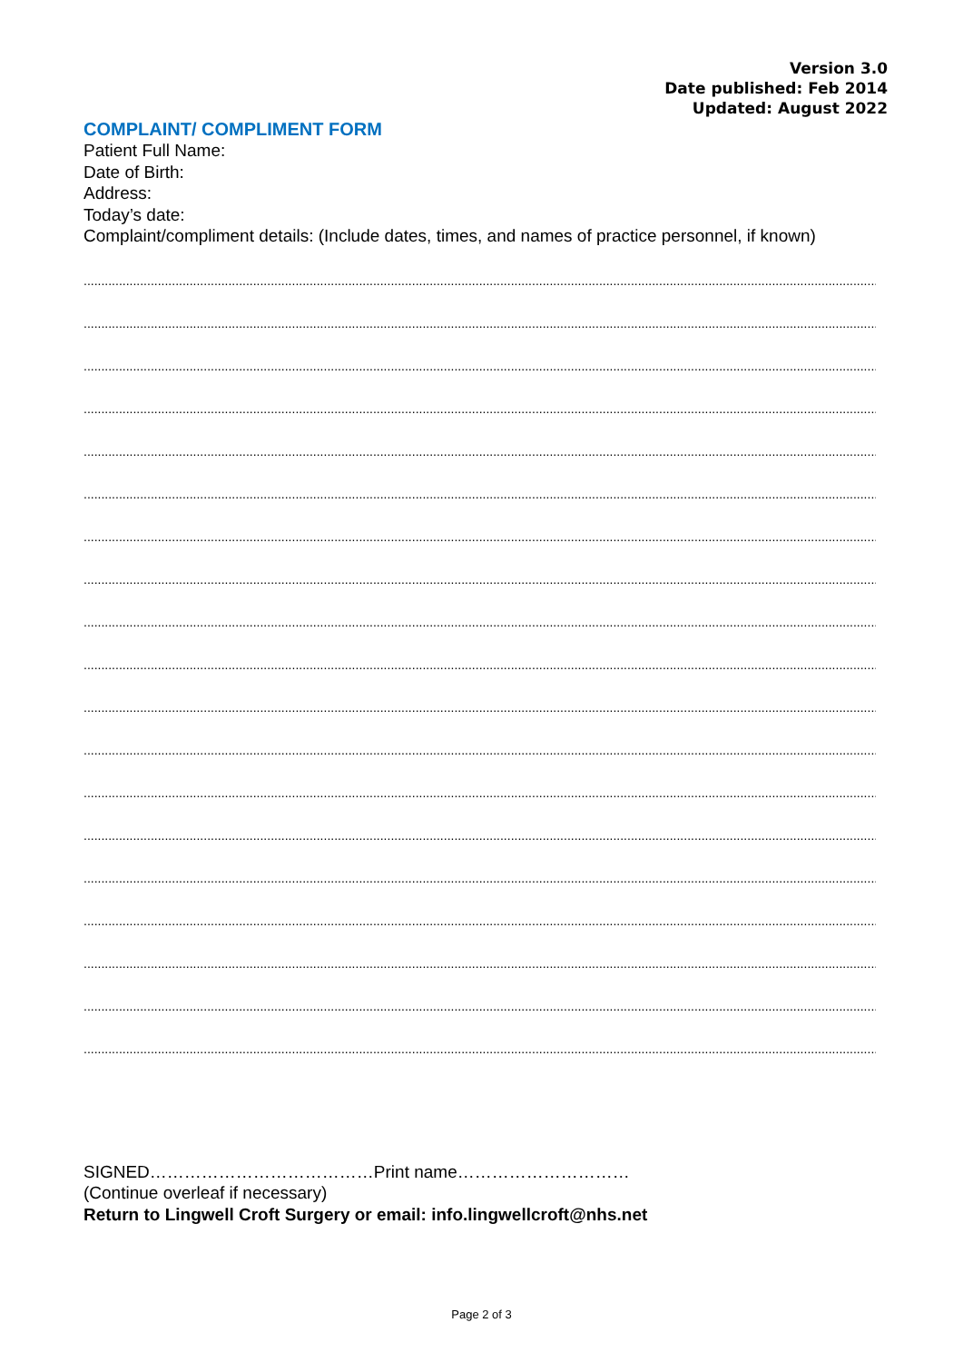Version 3.0
Date published: Feb 2014
Updated: August 2022
COMPLAINT/ COMPLIMENT FORM
Patient Full Name:
Date of Birth:
Address:
Today’s date:
Complaint/compliment details: (Include dates, times, and names of practice personnel, if known)
.........................................................................................................................................................................................................................................................
.........................................................................................................................................................................................................................................................
.........................................................................................................................................................................................................................................................
.........................................................................................................................................................................................................................................................
.........................................................................................................................................................................................................................................................
.........................................................................................................................................................................................................................................................
.........................................................................................................................................................................................................................................................
.........................................................................................................................................................................................................................................................
.........................................................................................................................................................................................................................................................
.........................................................................................................................................................................................................................................................
.........................................................................................................................................................................................................................................................
.........................................................................................................................................................................................................................................................
.........................................................................................................................................................................................................................................................
.........................................................................................................................................................................................................................................................
.........................................................................................................................................................................................................................................................
.........................................................................................................................................................................................................................................................
.........................................................................................................................................................................................................................................................
.........................................................................................................................................................................................................................................................
.........................................................................................................................................................................................................................................................
SIGNED…………………………………Print name…………………………
(Continue overleaf if necessary)
Return to Lingwell Croft Surgery or email: info.lingwellcroft@nhs.net
Page 2 of 3